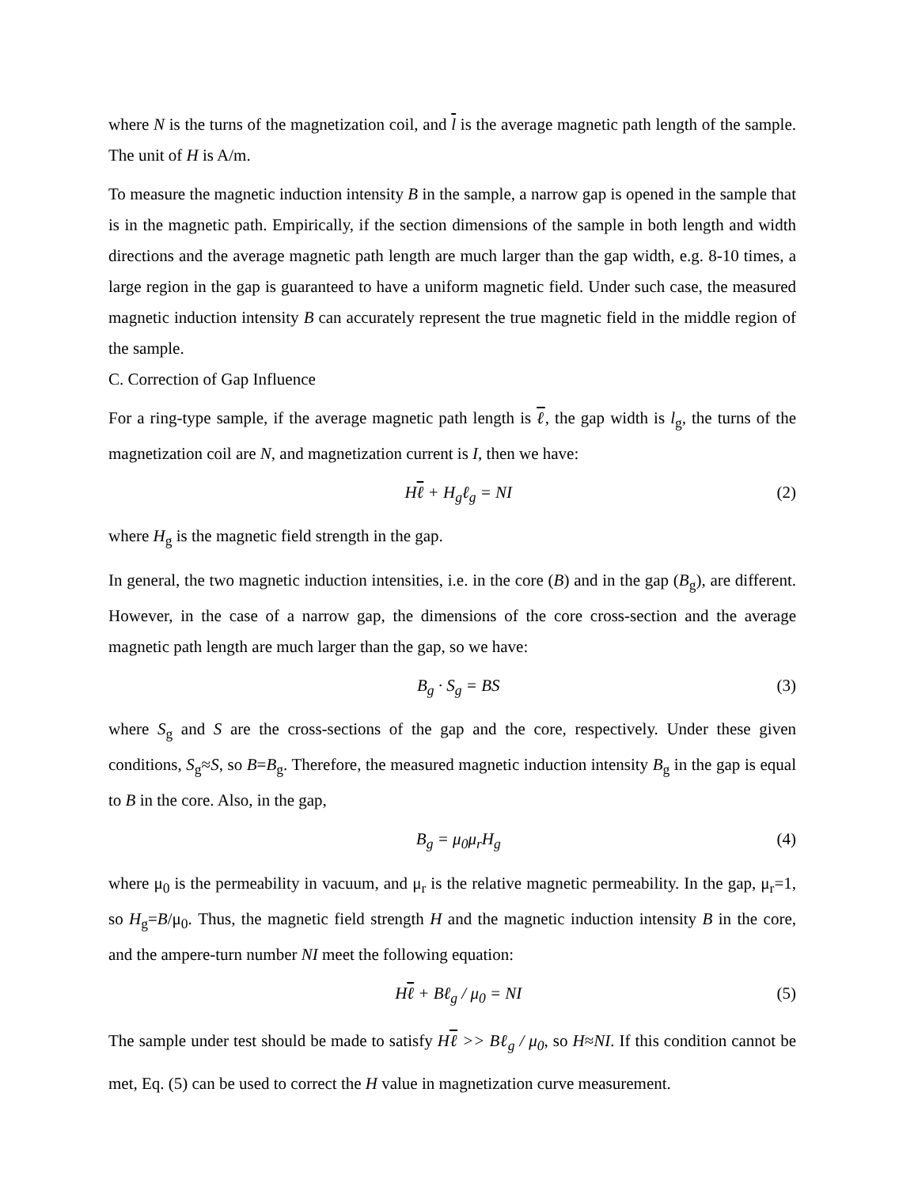where N is the turns of the magnetization coil, and l is the average magnetic path length of the sample. The unit of H is A/m.
To measure the magnetic induction intensity B in the sample, a narrow gap is opened in the sample that is in the magnetic path. Empirically, if the section dimensions of the sample in both length and width directions and the average magnetic path length are much larger than the gap width, e.g. 8-10 times, a large region in the gap is guaranteed to have a uniform magnetic field. Under such case, the measured magnetic induction intensity B can accurately represent the true magnetic field in the middle region of the sample.
C. Correction of Gap Influence
For a ring-type sample, if the average magnetic path length is ℓ, the gap width is l<sub>g</sub>, the turns of the magnetization coil are N, and magnetization current is I, then we have:
Hℓ + H<sub>g</sub>ℓ<sub>g</sub> = NI (2)
where H<sub>g</sub> is the magnetic field strength in the gap.
In general, the two magnetic induction intensities, i.e. in the core (B) and in the gap (B<sub>g</sub>), are different. However, in the case of a narrow gap, the dimensions of the core cross-section and the average magnetic path length are much larger than the gap, so we have:
B<sub>g</sub> · S<sub>g</sub> = BS (3)
where S<sub>g</sub> and S are the cross-sections of the gap and the core, respectively. Under these given conditions, S<sub>g</sub>≈S, so B=B<sub>g</sub>. Therefore, the measured magnetic induction intensity B<sub>g</sub> in the gap is equal to B in the core. Also, in the gap,
B<sub>g</sub> = μ<sub>0</sub>μ<sub>r</sub>H<sub>g</sub> (4)
where μ<sub>0</sub> is the permeability in vacuum, and μ<sub>r</sub> is the relative magnetic permeability. In the gap, μ<sub>r</sub>=1, so H<sub>g</sub>=B/μ<sub>0</sub>. Thus, the magnetic field strength H and the magnetic induction intensity B in the core, and the ampere-turn number NI meet the following equation:
Hℓ + Bℓ<sub>g</sub> / μ<sub>0</sub> = NI (5)
The sample under test should be made to satisfy Hℓ >> Bℓ<sub>g</sub> / μ<sub>0</sub>, so H≈NI. If this condition cannot be met, Eq. (5) can be used to correct the H value in magnetization curve measurement.